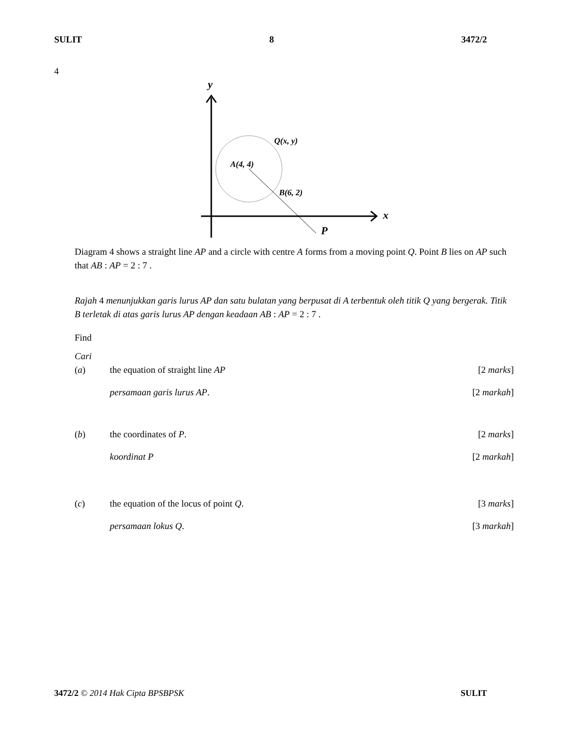SULIT 8 3472/2
4
y
x
Q(x, y)
A(4, 4)
B(6, 2)
P
Diagram 4 shows a straight line AP and a circle with centre A forms from a moving point Q. Point B lies on AP such that AB : AP = 2 : 7 .
Rajah 4 menunjukkan garis lurus AP dan satu bulatan yang berpusat di A terbentuk oleh titik Q yang bergerak. Titik B terletak di atas garis lurus AP dengan keadaan AB : AP = 2 : 7 .
Find
Cari
(a) the equation of straight line AP [2 marks]
persamaan garis lurus AP. [2 markah]
(b) the coordinates of P. [2 marks]
koordinat P [2 markah]
(c) the equation of the locus of point Q. [3 marks]
persamaan lokus Q. [3 markah]
3472/2 © 2014 Hak Cipta BPSBPSK SULIT